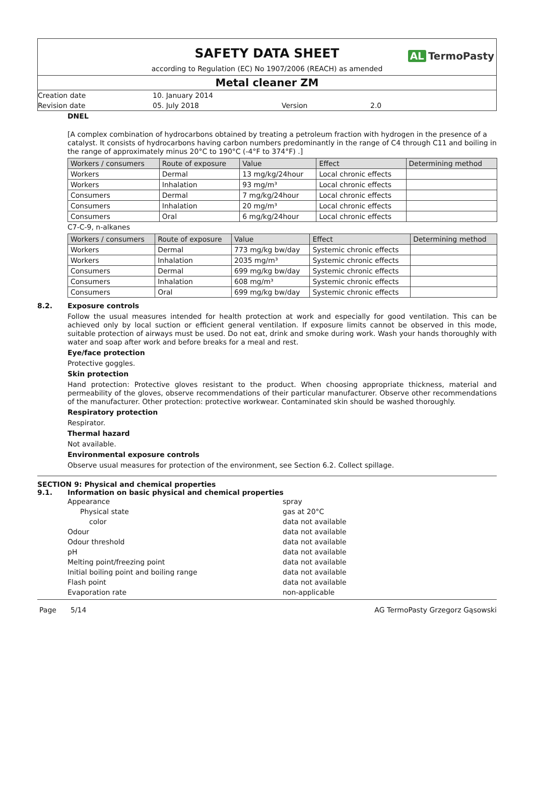SAFETY DATA SHEET
according to Regulation (EC) No 1907/2006 (REACH) as amended
AL TermoPasty
Metal cleaner ZM
Creation date
10. January 2014
Revision date
05. July 2018
Version
2.0
DNEL
[A complex combination of hydrocarbons obtained by treating a petroleum fraction with hydrogen in the presence of a catalyst. It consists of hydrocarbons having carbon numbers predominantly in the range of C4 through C11 and boiling in the range of approximately minus 20°C to 190°C (-4°F to 374°F) .]
| Workers / consumers | Route of exposure | Value | Effect | Determining method |
| --- | --- | --- | --- | --- |
| Workers | Dermal | 13 mg/kg/24hour | Local chronic effects | |
| Workers | Inhalation | 93 mg/m³ | Local chronic effects | |
| Consumers | Dermal | 7 mg/kg/24hour | Local chronic effects | |
| Consumers | Inhalation | 20 mg/m³ | Local chronic effects | |
| Consumers | Oral | 6 mg/kg/24hour | Local chronic effects | |
C7-C-9, n-alkanes
| Workers / consumers | Route of exposure | Value | Effect | Determining method |
| --- | --- | --- | --- | --- |
| Workers | Dermal | 773 mg/kg bw/day | Systemic chronic effects | |
| Workers | Inhalation | 2035 mg/m³ | Systemic chronic effects | |
| Consumers | Dermal | 699 mg/kg bw/day | Systemic chronic effects | |
| Consumers | Inhalation | 608 mg/m³ | Systemic chronic effects | |
| Consumers | Oral | 699 mg/kg bw/day | Systemic chronic effects | |
8.2.
Exposure controls
Follow the usual measures intended for health protection at work and especially for good ventilation. This can be achieved only by local suction or efficient general ventilation. If exposure limits cannot be observed in this mode, suitable protection of airways must be used. Do not eat, drink and smoke during work. Wash your hands thoroughly with water and soap after work and before breaks for a meal and rest.
Eye/face protection
Protective goggles.
Skin protection
Hand protection: Protective gloves resistant to the product. When choosing appropriate thickness, material and permeability of the gloves, observe recommendations of their particular manufacturer. Observe other recommendations of the manufacturer. Other protection: protective workwear. Contaminated skin should be washed thoroughly.
Respiratory protection
Respirator.
Thermal hazard
Not available.
Environmental exposure controls
Observe usual measures for protection of the environment, see Section 6.2. Collect spillage.
SECTION 9: Physical and chemical properties
9.1. Information on basic physical and chemical properties
Appearance
spray
Physical state
gas at 20°C
color
data not available
Odour
data not available
Odour threshold
data not available
pH
data not available
Melting point/freezing point
data not available
Initial boiling point and boiling range
data not available
Flash point
data not available
Evaporation rate
non-applicable
Page 5/14 AG TermoPasty Grzegorz Gąsowski